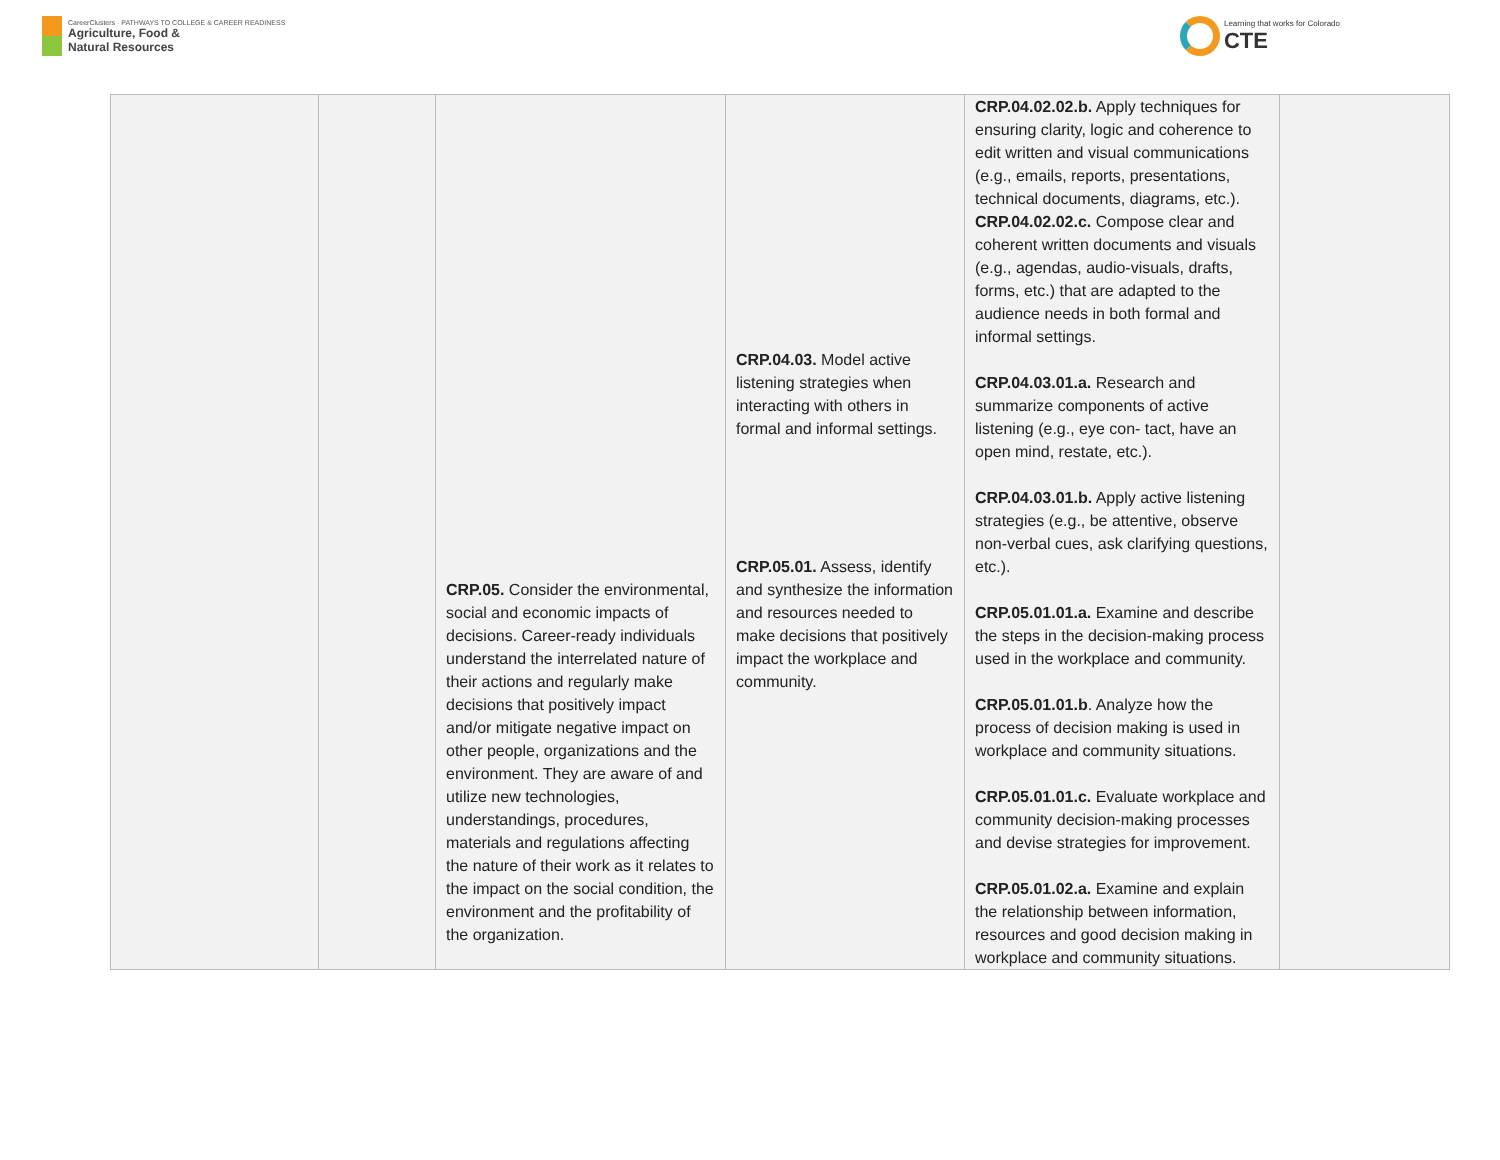CareerClusters · PATHWAYS TO COLLEGE & CAREER READINESS
Agriculture, Food &
Natural Resources
Learning that works for Colorado
CTE
| | | CRP.05. Consider the environmental, social and economic impacts of decisions. Career-ready individuals understand the interrelated nature of their actions and regularly make decisions that positively impact and/or mitigate negative impact on other people, organizations and the environment. They are aware of and utilize new technologies, understandings, procedures, materials and regulations affecting the nature of their work as it relates to the impact on the social condition, the environment and the profitability of the organization. | CRP.04.03. Model active listening strategies when interacting with others in formal and informal settings. CRP.05.01. Assess, identify and synthesize the information and resources needed to make decisions that positively impact the workplace and community. | CRP.04.02.02.b. Apply techniques for ensuring clarity, logic and coherence to edit written and visual communications (e.g., emails, reports, presentations, technical documents, diagrams, etc.). CRP.04.02.02.c. Compose clear and coherent written documents and visuals (e.g., agendas, audio-visuals, drafts, forms, etc.) that are adapted to the audience needs in both formal and informal settings. CRP.04.03.01.a. Research and summarize components of active listening (e.g., eye con- tact, have an open mind, restate, etc.). CRP.04.03.01.b. Apply active listening strategies (e.g., be attentive, observe non-verbal cues, ask clarifying questions, etc.). CRP.05.01.01.a. Examine and describe the steps in the decision-making process used in the workplace and community. CRP.05.01.01.b . Analyze how the process of decision making is used in workplace and community situations. CRP.05.01.01.c. Evaluate workplace and community decision-making processes and devise strategies for improvement. CRP.05.01.02.a. Examine and explain the relationship between information, resources and good decision making in workplace and community situations. | |